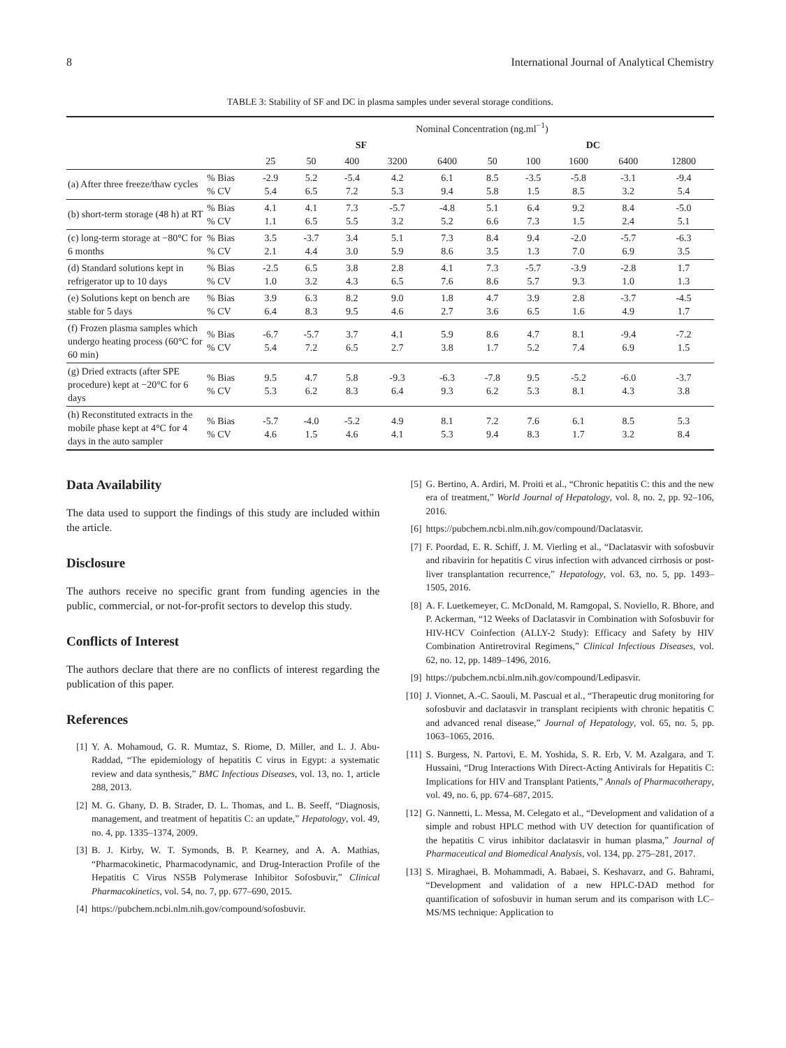8 International Journal of Analytical Chemistry
TABLE 3: Stability of SF and DC in plasma samples under several storage conditions.
| | | Nominal Concentration (ng.ml<sup>−1</sup>) | | | | | | | | | |
| --- | --- | --- | --- | --- | --- | --- | --- | --- | --- | --- | --- |
| | | SF | | | | | DC | | | | |
| | | 25 | 50 | 400 | 3200 | 6400 | 50 | 100 | 1600 | 6400 | 12800 |
| (a) After three freeze/thaw cycles | % Bias % CV | -2.9 5.4 | 5.2 6.5 | -5.4 7.2 | 4.2 5.3 | 6.1 9.4 | 8.5 5.8 | -3.5 1.5 | -5.8 8.5 | -3.1 3.2 | -9.4 5.4 |
| (b) short-term storage (48 h) at RT | % Bias % CV | 4.1 1.1 | 4.1 6.5 | 7.3 5.5 | -5.7 3.2 | -4.8 5.2 | 5.1 6.6 | 6.4 7.3 | 9.2 1.5 | 8.4 2.4 | -5.0 5.1 |
| (c) long-term storage at −80°C for 6 months | % Bias % CV | 3.5 2.1 | -3.7 4.4 | 3.4 3.0 | 5.1 5.9 | 7.3 8.6 | 8.4 3.5 | 9.4 1.3 | -2.0 7.0 | -5.7 6.9 | -6.3 3.5 |
| (d) Standard solutions kept in refrigerator up to 10 days | % Bias % CV | -2.5 1.0 | 6.5 3.2 | 3.8 4.3 | 2.8 6.5 | 4.1 7.6 | 7.3 8.6 | -5.7 5.7 | -3.9 9.3 | -2.8 1.0 | 1.7 1.3 |
| (e) Solutions kept on bench are stable for 5 days | % Bias % CV | 3.9 6.4 | 6.3 8.3 | 8.2 9.5 | 9.0 4.6 | 1.8 2.7 | 4.7 3.6 | 3.9 6.5 | 2.8 1.6 | -3.7 4.9 | -4.5 1.7 |
| (f) Frozen plasma samples which undergo heating process (60°C for 60 min) | % Bias % CV | -6.7 5.4 | -5.7 7.2 | 3.7 6.5 | 4.1 2.7 | 5.9 3.8 | 8.6 1.7 | 4.7 5.2 | 8.1 7.4 | -9.4 6.9 | -7.2 1.5 |
| (g) Dried extracts (after SPE procedure) kept at −20°C for 6 days | % Bias % CV | 9.5 5.3 | 4.7 6.2 | 5.8 8.3 | -9.3 6.4 | -6.3 9.3 | -7.8 6.2 | 9.5 5.3 | -5.2 8.1 | -6.0 4.3 | -3.7 3.8 |
| (h) Reconstituted extracts in the mobile phase kept at 4°C for 4 days in the auto sampler | % Bias % CV | -5.7 4.6 | -4.0 1.5 | -5.2 4.6 | 4.9 4.1 | 8.1 5.3 | 7.2 9.4 | 7.6 8.3 | 6.1 1.7 | 8.5 3.2 | 5.3 8.4 |
Data Availability
The data used to support the findings of this study are included within the article.
Disclosure
The authors receive no specific grant from funding agencies in the public, commercial, or not-for-profit sectors to develop this study.
Conflicts of Interest
The authors declare that there are no conflicts of interest regarding the publication of this paper.
References
[1] Y. A. Mohamoud, G. R. Mumtaz, S. Riome, D. Miller, and L. J. Abu-Raddad, “The epidemiology of hepatitis C virus in Egypt: a systematic review and data synthesis,” BMC Infectious Diseases, vol. 13, no. 1, article 288, 2013.
[2] M. G. Ghany, D. B. Strader, D. L. Thomas, and L. B. Seeff, “Diagnosis, management, and treatment of hepatitis C: an update,” Hepatology, vol. 49, no. 4, pp. 1335–1374, 2009.
[3] B. J. Kirby, W. T. Symonds, B. P. Kearney, and A. A. Mathias, “Pharmacokinetic, Pharmacodynamic, and Drug-Interaction Profile of the Hepatitis C Virus NS5B Polymerase Inhibitor Sofosbuvir,” Clinical Pharmacokinetics, vol. 54, no. 7, pp. 677–690, 2015.
[4] https://pubchem.ncbi.nlm.nih.gov/compound/sofosbuvir.
[5] G. Bertino, A. Ardiri, M. Proiti et al., “Chronic hepatitis C: this and the new era of treatment,” World Journal of Hepatology, vol. 8, no. 2, pp. 92–106, 2016.
[6] https://pubchem.ncbi.nlm.nih.gov/compound/Daclatasvir.
[7] F. Poordad, E. R. Schiff, J. M. Vierling et al., “Daclatasvir with sofosbuvir and ribavirin for hepatitis C virus infection with advanced cirrhosis or post-liver transplantation recurrence,” Hepatology, vol. 63, no. 5, pp. 1493–1505, 2016.
[8] A. F. Luetkemeyer, C. McDonald, M. Ramgopal, S. Noviello, R. Bhore, and P. Ackerman, “12 Weeks of Daclatasvir in Combination with Sofosbuvir for HIV-HCV Coinfection (ALLY-2 Study): Efficacy and Safety by HIV Combination Antiretroviral Regimens,” Clinical Infectious Diseases, vol. 62, no. 12, pp. 1489–1496, 2016.
[9] https://pubchem.ncbi.nlm.nih.gov/compound/Ledipasvir.
[10] J. Vionnet, A.-C. Saouli, M. Pascual et al., “Therapeutic drug monitoring for sofosbuvir and daclatasvir in transplant recipients with chronic hepatitis C and advanced renal disease,” Journal of Hepatology, vol. 65, no. 5, pp. 1063–1065, 2016.
[11] S. Burgess, N. Partovi, E. M. Yoshida, S. R. Erb, V. M. Azalgara, and T. Hussaini, “Drug Interactions With Direct-Acting Antivirals for Hepatitis C: Implications for HIV and Transplant Patients,” Annals of Pharmacotherapy, vol. 49, no. 6, pp. 674–687, 2015.
[12] G. Nannetti, L. Messa, M. Celegato et al., “Development and validation of a simple and robust HPLC method with UV detection for quantification of the hepatitis C virus inhibitor daclatasvir in human plasma,” Journal of Pharmaceutical and Biomedical Analysis, vol. 134, pp. 275–281, 2017.
[13] S. Miraghaei, B. Mohammadi, A. Babaei, S. Keshavarz, and G. Bahrami, “Development and validation of a new HPLC-DAD method for quantification of sofosbuvir in human serum and its comparison with LC–MS/MS technique: Application to